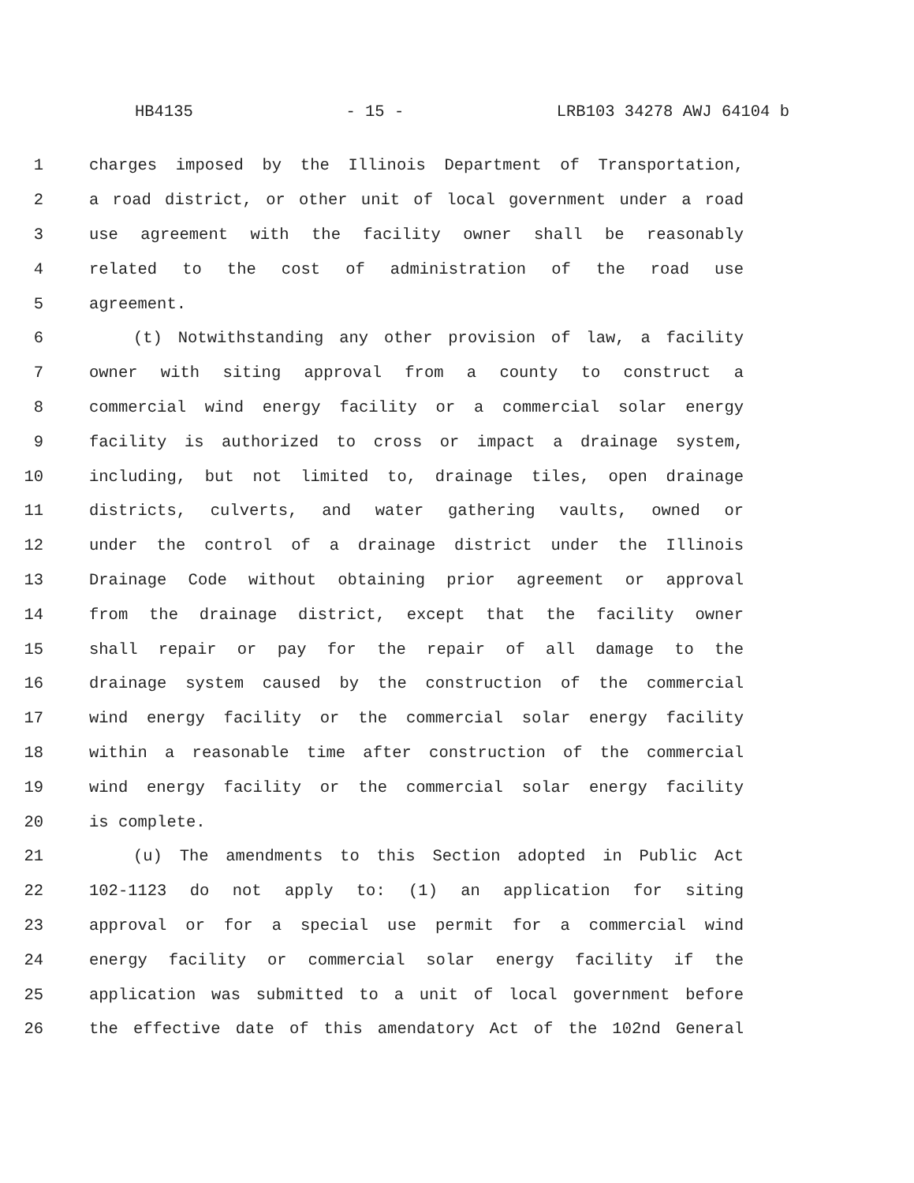HB4135 - 15 - LRB103 34278 AWJ 64104 b
1 charges imposed by the Illinois Department of Transportation,
2 a road district, or other unit of local government under a road
3 use agreement with the facility owner shall be reasonably
4 related to the cost of administration of the road use
5 agreement.
6 (t) Notwithstanding any other provision of law, a facility
7 owner with siting approval from a county to construct a
8 commercial wind energy facility or a commercial solar energy
9 facility is authorized to cross or impact a drainage system,
10 including, but not limited to, drainage tiles, open drainage
11 districts, culverts, and water gathering vaults, owned or
12 under the control of a drainage district under the Illinois
13 Drainage Code without obtaining prior agreement or approval
14 from the drainage district, except that the facility owner
15 shall repair or pay for the repair of all damage to the
16 drainage system caused by the construction of the commercial
17 wind energy facility or the commercial solar energy facility
18 within a reasonable time after construction of the commercial
19 wind energy facility or the commercial solar energy facility
20 is complete.
21 (u) The amendments to this Section adopted in Public Act
22 102-1123 do not apply to: (1) an application for siting
23 approval or for a special use permit for a commercial wind
24 energy facility or commercial solar energy facility if the
25 application was submitted to a unit of local government before
26 the effective date of this amendatory Act of the 102nd General